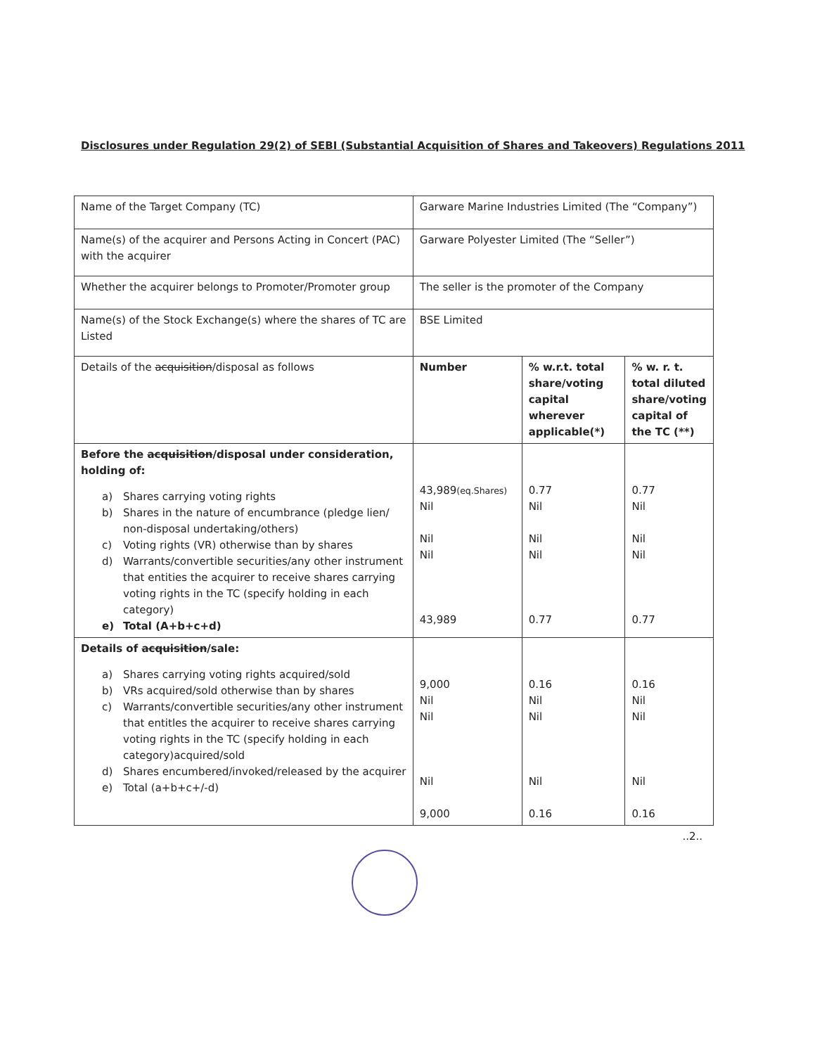Disclosures under Regulation 29(2) of SEBI (Substantial Acquisition of Shares and Takeovers) Regulations 2011
| Name of the Target Company (TC) | Garware Marine Industries Limited (The “Company”) | | |
| Name(s) of the acquirer and Persons Acting in Concert (PAC) with the acquirer | Garware Polyester Limited (The “Seller”) | | |
| Whether the acquirer belongs to Promoter/Promoter group | The seller is the promoter of the Company | | |
| Name(s) of the Stock Exchange(s) where the shares of TC are Listed | BSE Limited | | |
| Details of the acquisition /disposal as follows | Number | % w.r.t. total share/voting capital wherever applicable(*) | % w. r. t. total diluted share/voting capital of the TC (**) |
| Before the acquisition /disposal under consideration, holding of: a) Shares carrying voting rights b) Shares in the nature of encumbrance (pledge lien/ non-disposal undertaking/others) c) Voting rights (VR) otherwise than by shares d) Warrants/convertible securities/any other instrument that entities the acquirer to receive shares carrying voting rights in the TC (specify holding in each category) e) Total (A+b+c+d) | 43,989 (eq.Shares) Nil Nil Nil 43,989 | 0.77 Nil Nil Nil 0.77 | 0.77 Nil Nil Nil 0.77 |
| Details of acquisition /sale: a) Shares carrying voting rights acquired/sold b) VRs acquired/sold otherwise than by shares c) Warrants/convertible securities/any other instrument that entitles the acquirer to receive shares carrying voting rights in the TC (specify holding in each category)acquired/sold d) Shares encumbered/invoked/released by the acquirer e) Total (a+b+c+/-d) | 9,000 Nil Nil Nil 9,000 | 0.16 Nil Nil Nil 0.16 | 0.16 Nil Nil Nil 0.16 |
..2..